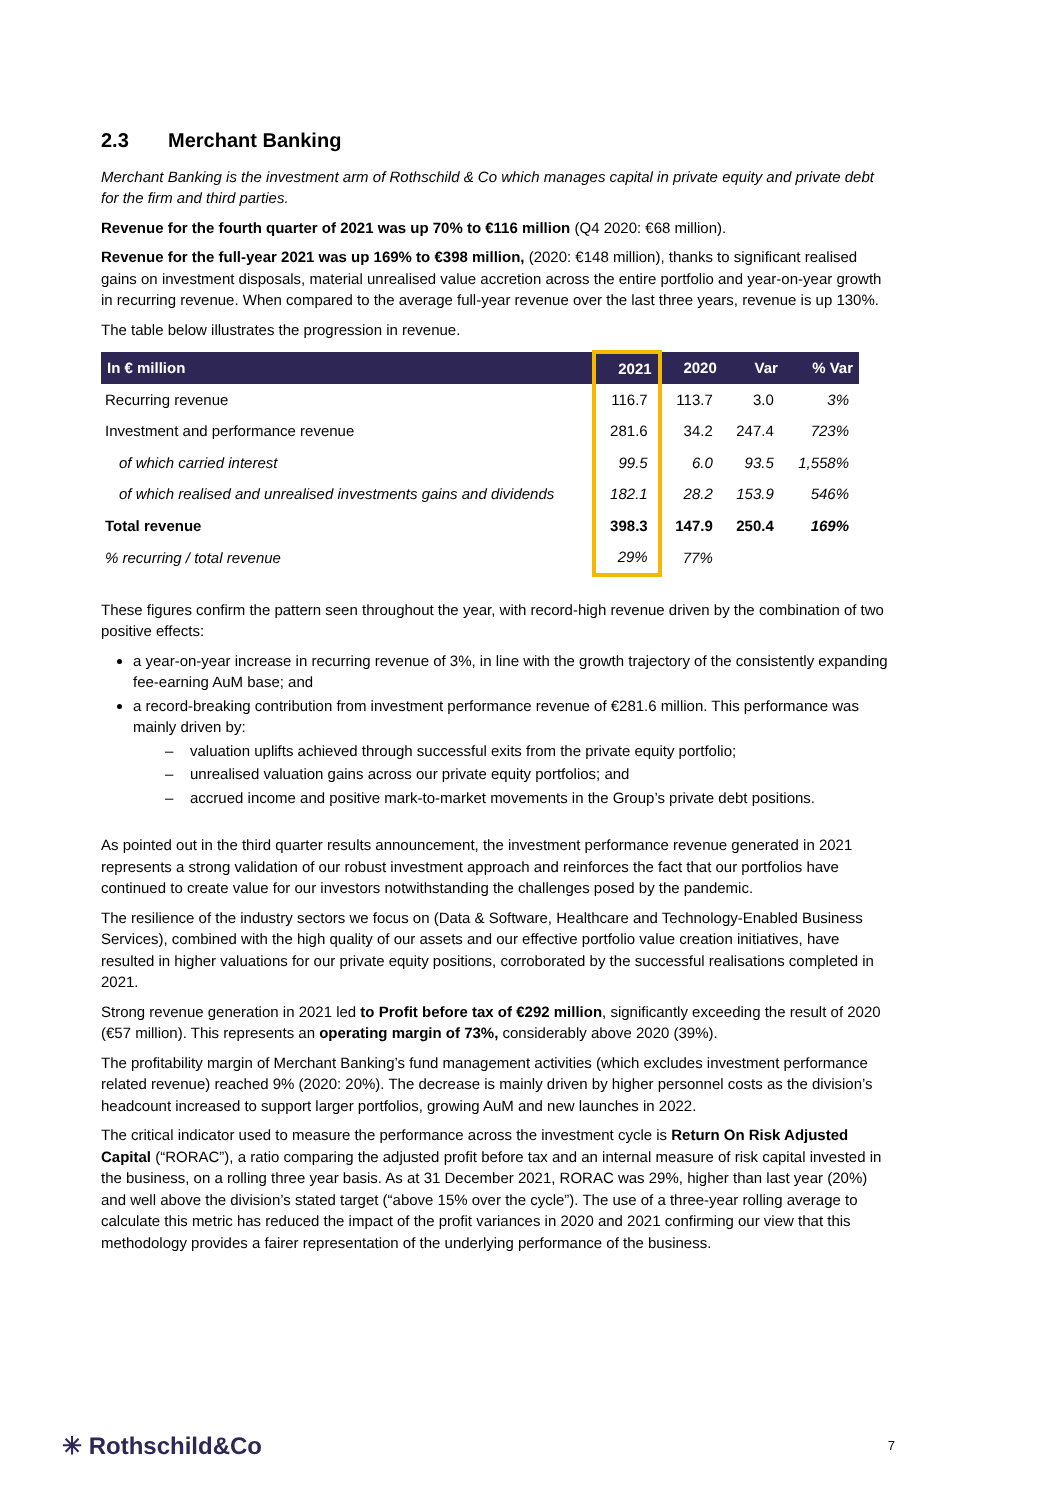2.3 Merchant Banking
Merchant Banking is the investment arm of Rothschild & Co which manages capital in private equity and private debt for the firm and third parties.
Revenue for the fourth quarter of 2021 was up 70% to €116 million (Q4 2020: €68 million).
Revenue for the full-year 2021 was up 169% to €398 million, (2020: €148 million), thanks to significant realised gains on investment disposals, material unrealised value accretion across the entire portfolio and year-on-year growth in recurring revenue. When compared to the average full-year revenue over the last three years, revenue is up 130%.
The table below illustrates the progression in revenue.
| In € million | 2021 | 2020 | Var | % Var |
| --- | --- | --- | --- | --- |
| Recurring revenue | 116.7 | 113.7 | 3.0 | 3% |
| Investment and performance revenue | 281.6 | 34.2 | 247.4 | 723% |
| of which carried interest | 99.5 | 6.0 | 93.5 | 1,558% |
| of which realised and unrealised investments gains and dividends | 182.1 | 28.2 | 153.9 | 546% |
| Total revenue | 398.3 | 147.9 | 250.4 | 169% |
| % recurring / total revenue | 29% | 77% | | |
These figures confirm the pattern seen throughout the year, with record-high revenue driven by the combination of two positive effects:
a year-on-year increase in recurring revenue of 3%, in line with the growth trajectory of the consistently expanding fee-earning AuM base; and
a record-breaking contribution from investment performance revenue of €281.6 million. This performance was mainly driven by:
– valuation uplifts achieved through successful exits from the private equity portfolio;
– unrealised valuation gains across our private equity portfolios; and
– accrued income and positive mark-to-market movements in the Group’s private debt positions.
As pointed out in the third quarter results announcement, the investment performance revenue generated in 2021 represents a strong validation of our robust investment approach and reinforces the fact that our portfolios have continued to create value for our investors notwithstanding the challenges posed by the pandemic.
The resilience of the industry sectors we focus on (Data & Software, Healthcare and Technology-Enabled Business Services), combined with the high quality of our assets and our effective portfolio value creation initiatives, have resulted in higher valuations for our private equity positions, corroborated by the successful realisations completed in 2021.
Strong revenue generation in 2021 led to Profit before tax of €292 million, significantly exceeding the result of 2020 (€57 million). This represents an operating margin of 73%, considerably above 2020 (39%).
The profitability margin of Merchant Banking’s fund management activities (which excludes investment performance related revenue) reached 9% (2020: 20%). The decrease is mainly driven by higher personnel costs as the division’s headcount increased to support larger portfolios, growing AuM and new launches in 2022.
The critical indicator used to measure the performance across the investment cycle is Return On Risk Adjusted Capital (“RORAC”), a ratio comparing the adjusted profit before tax and an internal measure of risk capital invested in the business, on a rolling three year basis. As at 31 December 2021, RORAC was 29%, higher than last year (20%) and well above the division’s stated target (“above 15% over the cycle”). The use of a three-year rolling average to calculate this metric has reduced the impact of the profit variances in 2020 and 2021 confirming our view that this methodology provides a fairer representation of the underlying performance of the business.
✳ Rothschild&Co 7